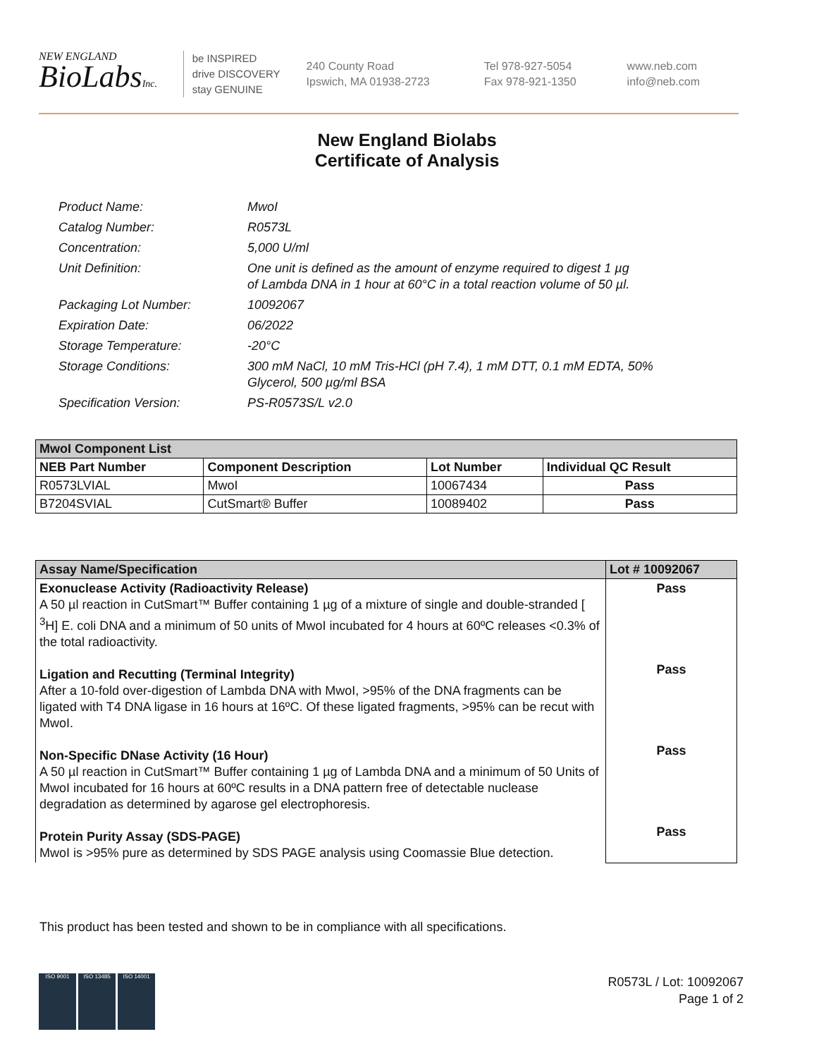NEW ENGLAND
BioLabsInc.
be INSPIRED
drive DISCOVERY
stay GENUINE
240 County Road
Ipswich, MA 01938-2723
Tel 978-927-5054
Fax 978-921-1350
www.neb.com
info@neb.com
New England Biolabs
Certificate of Analysis
Product Name: MwoI
Catalog Number: R0573L
Concentration: 5,000 U/ml
Unit Definition: One unit is defined as the amount of enzyme required to digest 1 µg
of Lambda DNA in 1 hour at 60°C in a total reaction volume of 50 µl.
Packaging Lot Number: 10092067
Expiration Date: 06/2022
Storage Temperature: -20°C
Storage Conditions: 300 mM NaCl, 10 mM Tris-HCl (pH 7.4), 1 mM DTT, 0.1 mM EDTA, 50%
Glycerol, 500 µg/ml BSA
Specification Version: PS-R0573S/L v2.0
| MwoI Component List | | | |
| --- | --- | --- | --- |
| NEB Part Number | Component Description | Lot Number | Individual QC Result |
| R0573LVIAL | MwoI | 10067434 | Pass |
| B7204SVIAL | CutSmart® Buffer | 10089402 | Pass |
| Assay Name/Specification | Lot # 10092067 |
| --- | --- |
| Exonuclease Activity (Radioactivity Release) A 50 µl reaction in CutSmart™ Buffer containing 1 µg of a mixture of single and double-stranded [ <sup>3</sup>H] E. coli DNA and a minimum of 50 units of MwoI incubated for 4 hours at 60ºC releases <0.3% of the total radioactivity. Ligation and Recutting (Terminal Integrity) After a 10-fold over-digestion of Lambda DNA with MwoI, >95% of the DNA fragments can be ligated with T4 DNA ligase in 16 hours at 16ºC. Of these ligated fragments, >95% can be recut with MwoI. Non-Specific DNase Activity (16 Hour) A 50 µl reaction in CutSmart™ Buffer containing 1 µg of Lambda DNA and a minimum of 50 Units of MwoI incubated for 16 hours at 60ºC results in a DNA pattern free of detectable nuclease degradation as determined by agarose gel electrophoresis. Protein Purity Assay (SDS-PAGE) MwoI is >95% pure as determined by SDS PAGE analysis using Coomassie Blue detection. | Pass Pass Pass Pass |
This product has been tested and shown to be in compliance with all specifications.
ISO 9001 ISO 13485 ISO 14001
R0573L / Lot: 10092067
Page 1 of 2